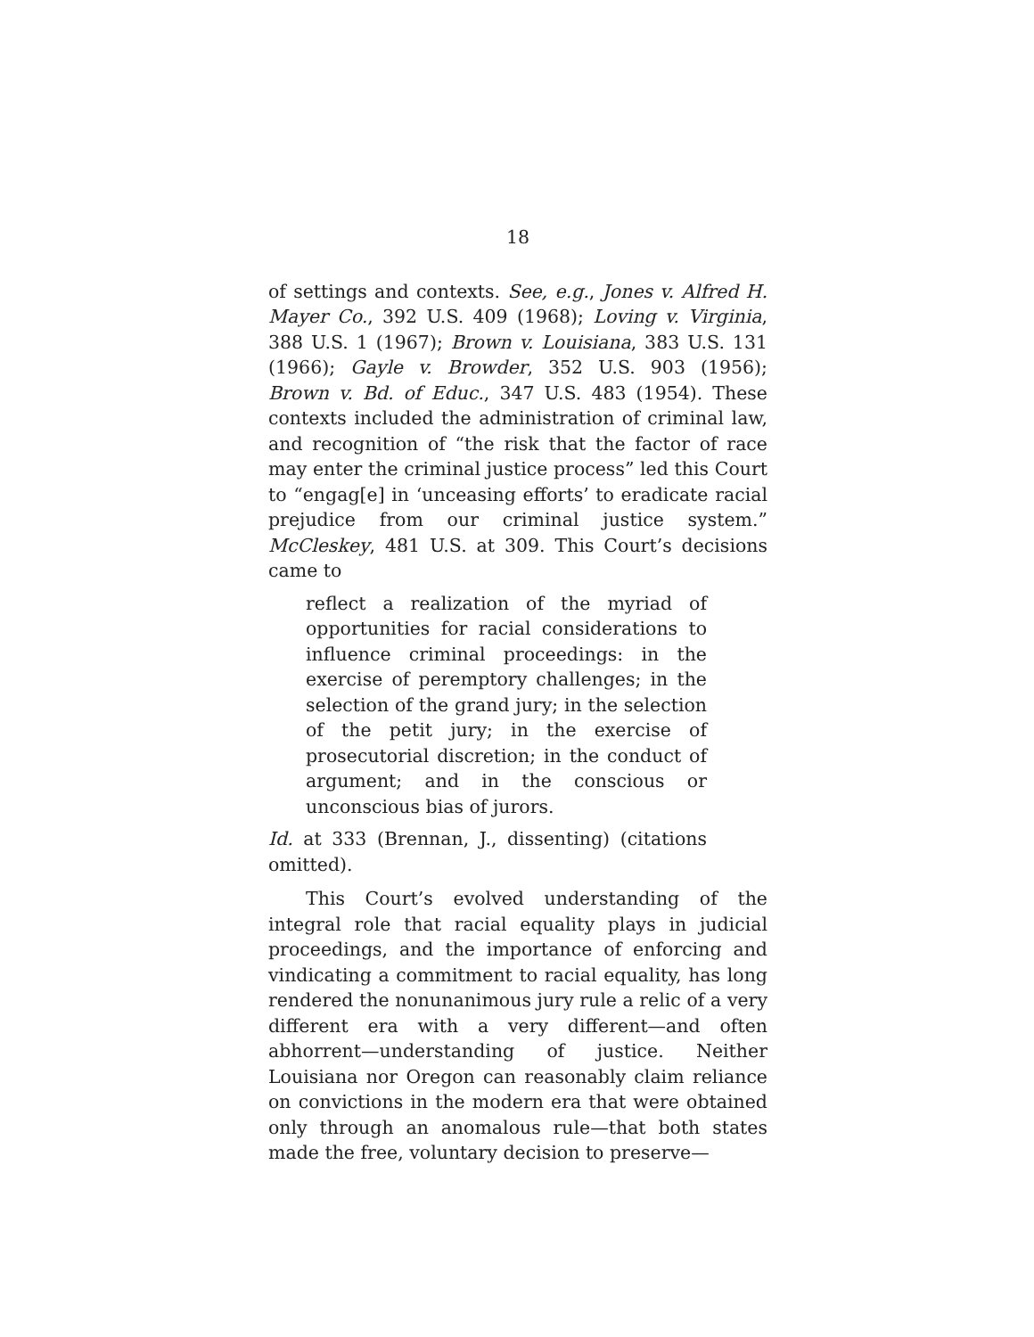18
of settings and contexts. See, e.g., Jones v. Alfred H. Mayer Co., 392 U.S. 409 (1968); Loving v. Virginia, 388 U.S. 1 (1967); Brown v. Louisiana, 383 U.S. 131 (1966); Gayle v. Browder, 352 U.S. 903 (1956); Brown v. Bd. of Educ., 347 U.S. 483 (1954). These contexts included the administration of criminal law, and recognition of “the risk that the factor of race may enter the criminal justice process” led this Court to “engag[e] in ‘unceasing efforts’ to eradicate racial prejudice from our criminal justice system.” McCleskey, 481 U.S. at 309. This Court’s decisions came to
reflect a realization of the myriad of opportunities for racial considerations to influence criminal proceedings: in the exercise of peremptory challenges; in the selection of the grand jury; in the selection of the petit jury; in the exercise of prosecutorial discretion; in the conduct of argument; and in the conscious or unconscious bias of jurors.
Id. at 333 (Brennan, J., dissenting) (citations omitted).
This Court’s evolved understanding of the integral role that racial equality plays in judicial proceedings, and the importance of enforcing and vindicating a commitment to racial equality, has long rendered the nonunanimous jury rule a relic of a very different era with a very different—and often abhorrent—understanding of justice. Neither Louisiana nor Oregon can reasonably claim reliance on convictions in the modern era that were obtained only through an anomalous rule—that both states made the free, voluntary decision to preserve—